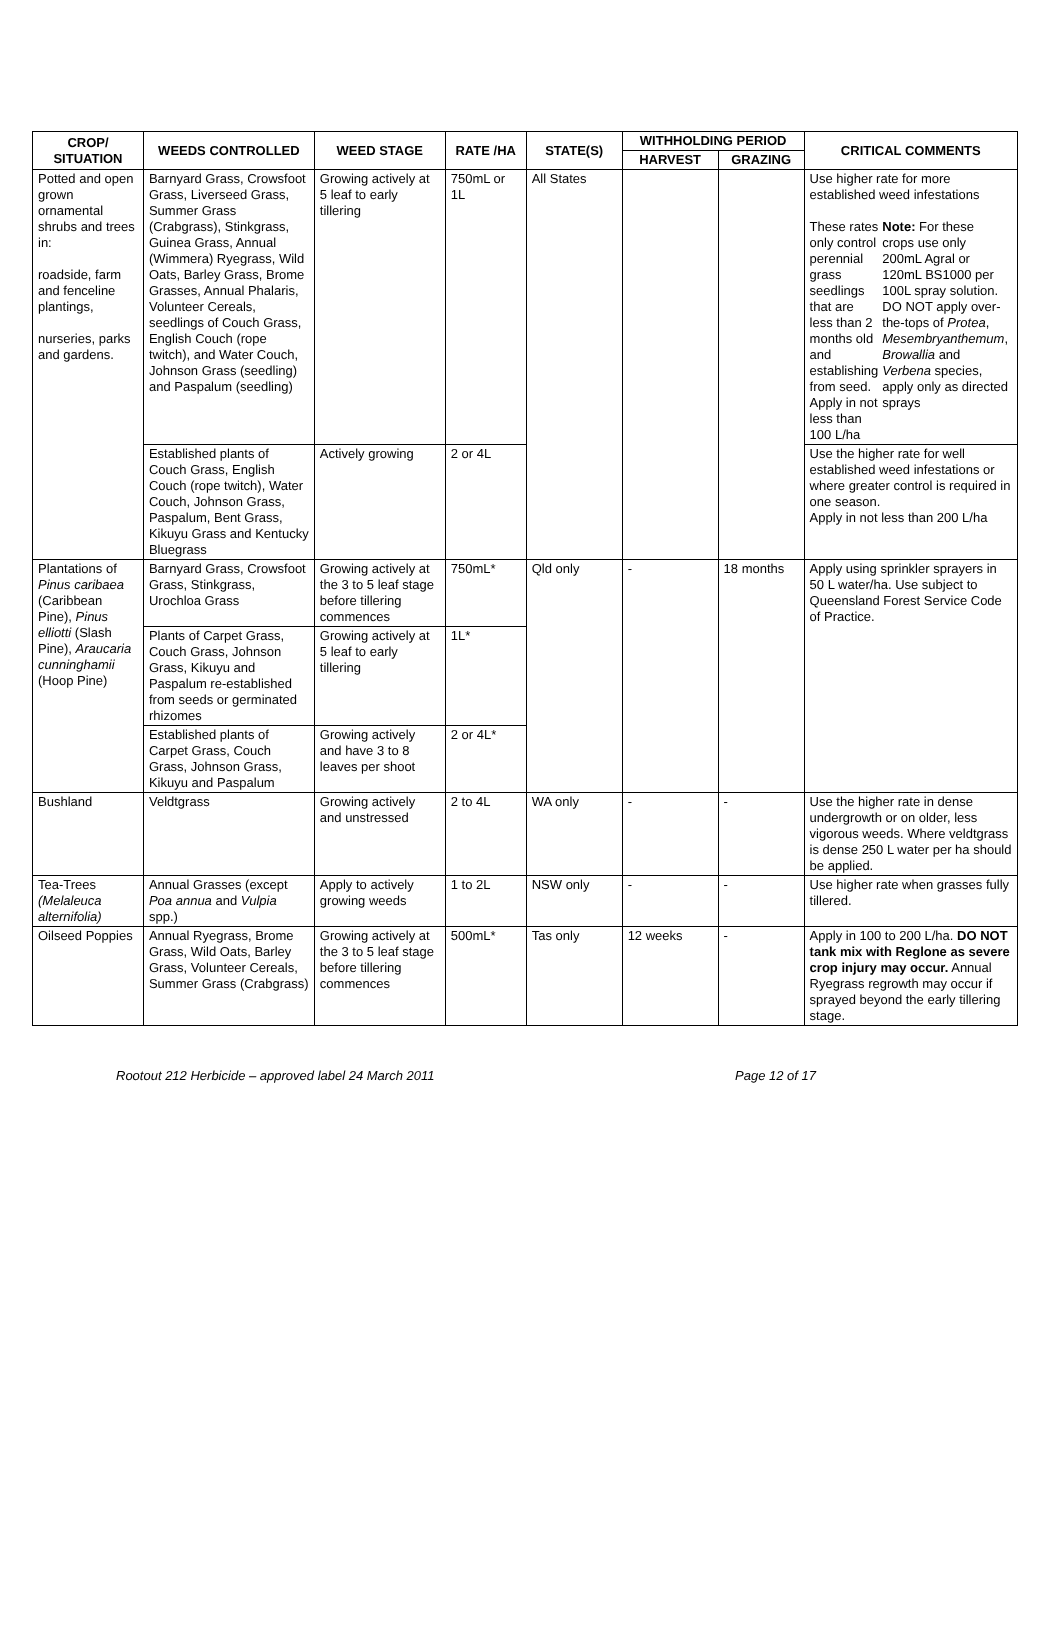| CROP/ SITUATION | WEEDS CONTROLLED | WEED STAGE | RATE /HA | STATE(S) | WITHHOLDING PERIOD | | CRITICAL COMMENTS |
| --- | --- | --- | --- | --- | --- | --- | --- |
| | | | | | HARVEST | GRAZING | |
| Potted and open grown ornamental shrubs and trees in: roadside, farm and fenceline plantings, nurseries, parks and gardens. | Barnyard Grass, Crowsfoot Grass, Liverseed Grass, Summer Grass (Crabgrass), Stinkgrass, Guinea Grass, Annual (Wimmera) Ryegrass, Wild Oats, Barley Grass, Brome Grasses, Annual Phalaris, Volunteer Cereals, seedlings of Couch Grass, English Couch (rope twitch), and Water Couch, Johnson Grass (seedling) and Paspalum (seedling) | Growing actively at 5 leaf to early tillering | 750mL or 1L | All States | | | Use higher rate for more established weed infestations / These rates only control perennial grass seedlings that are less than 2 months old and establishing from seed. Apply in not less than 100 L/ha / Note: For these crops use only 200mL Agral or 120mL BS1000 per 100L spray solution. DO NOT apply over-the-tops of Protea , Mesembryanthemum , Browallia and Verbena species, apply only as directed sprays / |
| | Established plants of Couch Grass, English Couch (rope twitch), Water Couch, Johnson Grass, Paspalum, Bent Grass, Kikuyu Grass and Kentucky Bluegrass | Actively growing | 2 or 4L | | | | Use the higher rate for well established weed infestations or where greater control is required in one season. Apply in not less than 200 L/ha |
| Plantations of Pinus caribaea (Caribbean Pine), Pinus elliotti (Slash Pine), Araucaria cunninghamii (Hoop Pine) | Barnyard Grass, Crowsfoot Grass, Stinkgrass, Urochloa Grass | Growing actively at the 3 to 5 leaf stage before tillering commences | 750mL* | Qld only | - | 18 months | Apply using sprinkler sprayers in 50 L water/ha. Use subject to Queensland Forest Service Code of Practice. |
| | Plants of Carpet Grass, Couch Grass, Johnson Grass, Kikuyu and Paspalum re-established from seeds or germinated rhizomes | Growing actively at 5 leaf to early tillering | 1L* | | | | |
| | Established plants of Carpet Grass, Couch Grass, Johnson Grass, Kikuyu and Paspalum | Growing actively and have 3 to 8 leaves per shoot | 2 or 4L* | | | | |
| Bushland | Veldtgrass | Growing actively and unstressed | 2 to 4L | WA only | - | - | Use the higher rate in dense undergrowth or on older, less vigorous weeds. Where veldtgrass is dense 250 L water per ha should be applied. |
| Tea-Trees (Melaleuca alternifolia) | Annual Grasses (except Poa annua and Vulpia spp.) | Apply to actively growing weeds | 1 to 2L | NSW only | - | - | Use higher rate when grasses fully tillered. |
| Oilseed Poppies | Annual Ryegrass, Brome Grass, Wild Oats, Barley Grass, Volunteer Cereals, Summer Grass (Crabgrass) | Growing actively at the 3 to 5 leaf stage before tillering commences | 500mL* | Tas only | 12 weeks | - | Apply in 100 to 200 L/ha. DO NOT tank mix with Reglone as severe crop injury may occur. Annual Ryegrass regrowth may occur if sprayed beyond the early tillering stage. |
Rootout 212 Herbicide – approved label 24 March 2011 Page 12 of 17